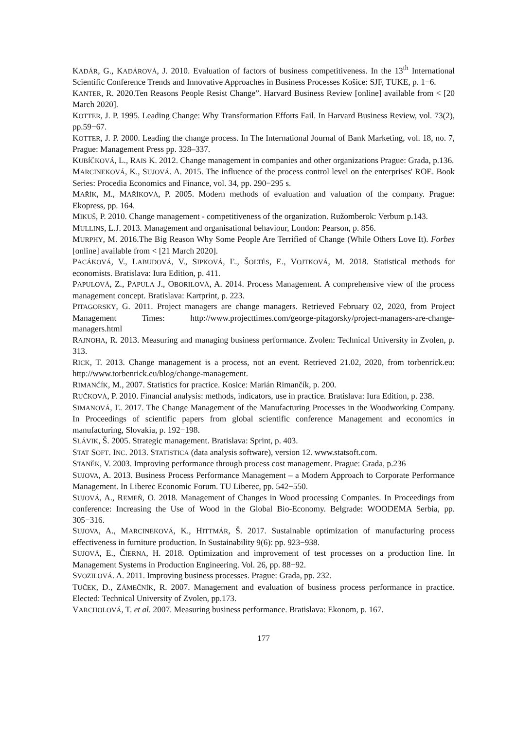KADÁR, G., KADÁROVÁ, J. 2010. Evaluation of factors of business competitiveness. In the 13<sup>th</sup> International Scientific Conference Trends and Innovative Approaches in Business Processes Košice: SJF, TUKE, p. 1−6.
KANTER, R. 2020.Ten Reasons People Resist Change”. Harvard Business Review [online] available from < [20 March 2020].
KOTTER, J. P. 1995. Leading Change: Why Transformation Efforts Fail. In Harvard Business Review, vol. 73(2), pp.59−67.
KOTTER, J. P. 2000. Leading the change process. In The International Journal of Bank Marketing, vol. 18, no. 7, Prague: Management Press pp. 328–337.
KUBÍČKOVÁ, L., RAIS K. 2012. Change management in companies and other organizations Prague: Grada, p.136.
MARCINEKOVÁ, K., SUJOVÁ. A. 2015. The influence of the process control level on the enterprises' ROE. Book Series: Procedia Economics and Finance, vol. 34, pp. 290−295 s.
MAŘÍK, M., MAŘÍKOVÁ, P. 2005. Modern methods of evaluation and valuation of the company. Prague: Ekopress, pp. 164.
MIKUŠ, P. 2010. Change management - competitiveness of the organization. Ružomberok: Verbum p.143.
MULLINS, L.J. 2013. Management and organisational behaviour, London: Pearson, p. 856.
MURPHY, M. 2016.The Big Reason Why Some People Are Terrified of Change (While Others Love It). Forbes [online] available from < [21 March 2020].
PACÁKOVÁ, V., LABUDOVÁ, V., SIPKOVÁ, Ľ., ŠOLTÉS, E., VOJTKOVÁ, M. 2018. Statistical methods for economists. Bratislava: Iura Edition, p. 411.
PAPULOVÁ, Z., PAPULA J., OBORILOVÁ, A. 2014. Process Management. A comprehensive view of the process management concept. Bratislava: Kartprint, p. 223.
PITAGORSKY, G. 2011. Project managers are change managers. Retrieved February 02, 2020, from Project Management Times: http://www.projecttimes.com/george-pitagorsky/project-managers-are-change-managers.html
RAJNOHA, R. 2013. Measuring and managing business performance. Zvolen: Technical University in Zvolen, p. 313.
RICK, T. 2013. Change management is a process, not an event. Retrieved 21.02, 2020, from torbenrick.eu: http://www.torbenrick.eu/blog/change-management.
RIMANČÍK, M., 2007. Statistics for practice. Kosice: Marián Rimančík, p. 200.
RUČKOVÁ, P. 2010. Financial analysis: methods, indicators, use in practice. Bratislava: Iura Edition, p. 238.
SIMANOVÁ, Ľ. 2017. The Change Management of the Manufacturing Processes in the Woodworking Company. In Proceedings of scientific papers from global scientific conference Management and economics in manufacturing, Slovakia, p. 192−198.
SLÁVIK, Š. 2005. Strategic management. Bratislava: Sprint, p. 403.
STAT SOFT. INC. 2013. STATISTICA (data analysis software), version 12. www.statsoft.com.
STANĚK, V. 2003. Improving performance through process cost management. Prague: Grada, p.236
SUJOVA, A. 2013. Business Process Performance Management – a Modern Approach to Corporate Performance Management. In Liberec Economic Forum. TU Liberec, pp. 542−550.
SUJOVÁ, A., REMEŇ, O. 2018. Management of Changes in Wood processing Companies. In Proceedings from conference: Increasing the Use of Wood in the Global Bio-Economy. Belgrade: WOODEMA Serbia, pp. 305−316.
SUJOVA, A., MARCINEKOVÁ, K., HITTMÁR, Š. 2017. Sustainable optimization of manufacturing process effectiveness in furniture production. In Sustainability 9(6): pp. 923−938.
SUJOVÁ, E., ČIERNA, H. 2018. Optimization and improvement of test processes on a production line. In Management Systems in Production Engineering. Vol. 26, pp. 88−92.
SVOZILOVÁ. A. 2011. Improving business processes. Prague: Grada, pp. 232.
TUČEK, D., ZÁMEČNÍK, R. 2007. Management and evaluation of business process performance in practice. Elected: Technical University of Zvolen, pp.173.
VARCHOLOVÁ, T. et al. 2007. Measuring business performance. Bratislava: Ekonom, p. 167.
177